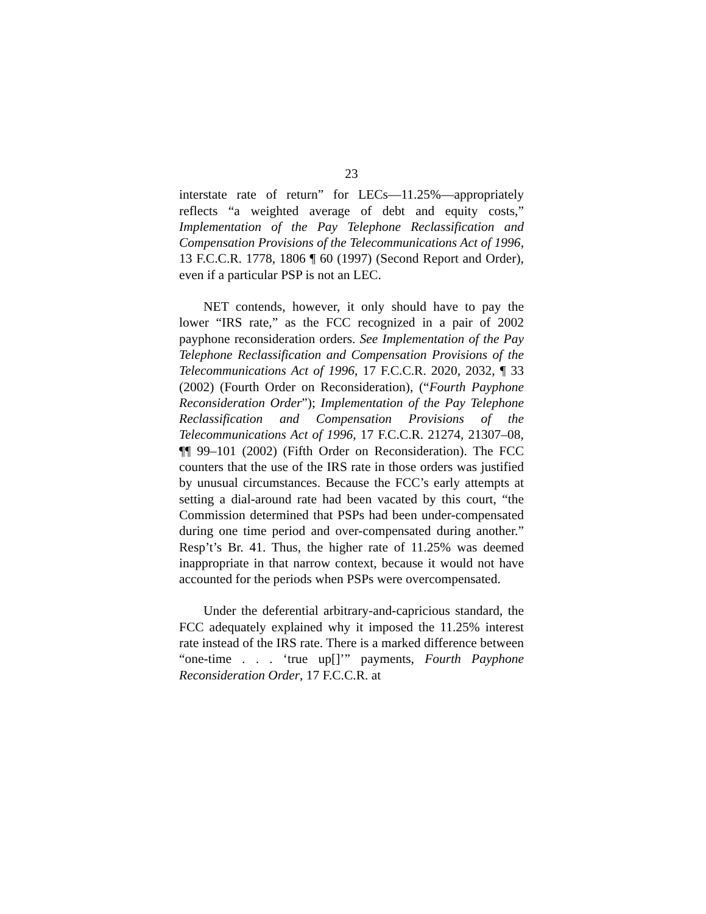23
interstate rate of return” for LECs—11.25%—appropriately reflects “a weighted average of debt and equity costs,” Implementation of the Pay Telephone Reclassification and Compensation Provisions of the Telecommunications Act of 1996, 13 F.C.C.R. 1778, 1806 ¶ 60 (1997) (Second Report and Order), even if a particular PSP is not an LEC.
NET contends, however, it only should have to pay the lower “IRS rate,” as the FCC recognized in a pair of 2002 payphone reconsideration orders. See Implementation of the Pay Telephone Reclassification and Compensation Provisions of the Telecommunications Act of 1996, 17 F.C.C.R. 2020, 2032, ¶ 33 (2002) (Fourth Order on Reconsideration), (“Fourth Payphone Reconsideration Order”); Implementation of the Pay Telephone Reclassification and Compensation Provisions of the Telecommunications Act of 1996, 17 F.C.C.R. 21274, 21307–08, ¶¶ 99–101 (2002) (Fifth Order on Reconsideration). The FCC counters that the use of the IRS rate in those orders was justified by unusual circumstances. Because the FCC’s early attempts at setting a dial-around rate had been vacated by this court, “the Commission determined that PSPs had been under-compensated during one time period and over-compensated during another.” Resp’t’s Br. 41. Thus, the higher rate of 11.25% was deemed inappropriate in that narrow context, because it would not have accounted for the periods when PSPs were overcompensated.
Under the deferential arbitrary-and-capricious standard, the FCC adequately explained why it imposed the 11.25% interest rate instead of the IRS rate. There is a marked difference between “one-time . . . ‘true up[]’” payments, Fourth Payphone Reconsideration Order, 17 F.C.C.R. at